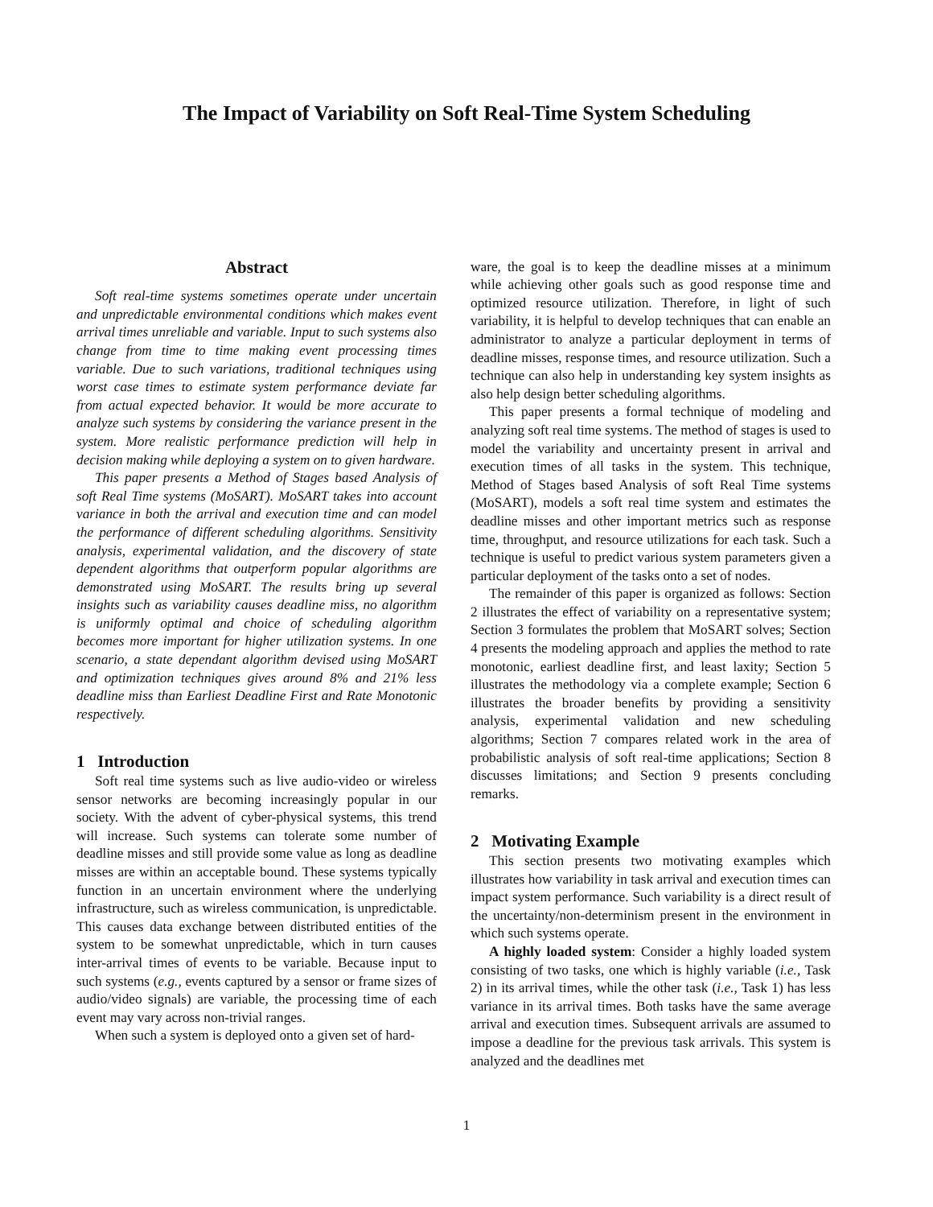The Impact of Variability on Soft Real-Time System Scheduling
Abstract
Soft real-time systems sometimes operate under uncertain and unpredictable environmental conditions which makes event arrival times unreliable and variable. Input to such systems also change from time to time making event processing times variable. Due to such variations, traditional techniques using worst case times to estimate system performance deviate far from actual expected behavior. It would be more accurate to analyze such systems by considering the variance present in the system. More realistic performance prediction will help in decision making while deploying a system on to given hardware.
This paper presents a Method of Stages based Analysis of soft Real Time systems (MoSART). MoSART takes into account variance in both the arrival and execution time and can model the performance of different scheduling algorithms. Sensitivity analysis, experimental validation, and the discovery of state dependent algorithms that outperform popular algorithms are demonstrated using MoSART. The results bring up several insights such as variability causes deadline miss, no algorithm is uniformly optimal and choice of scheduling algorithm becomes more important for higher utilization systems. In one scenario, a state dependant algorithm devised using MoSART and optimization techniques gives around 8% and 21% less deadline miss than Earliest Deadline First and Rate Monotonic respectively.
1 Introduction
Soft real time systems such as live audio-video or wireless sensor networks are becoming increasingly popular in our society. With the advent of cyber-physical systems, this trend will increase. Such systems can tolerate some number of deadline misses and still provide some value as long as deadline misses are within an acceptable bound. These systems typically function in an uncertain environment where the underlying infrastructure, such as wireless communication, is unpredictable. This causes data exchange between distributed entities of the system to be somewhat unpredictable, which in turn causes inter-arrival times of events to be variable. Because input to such systems (e.g., events captured by a sensor or frame sizes of audio/video signals) are variable, the processing time of each event may vary across non-trivial ranges.
When such a system is deployed onto a given set of hard-
ware, the goal is to keep the deadline misses at a minimum while achieving other goals such as good response time and optimized resource utilization. Therefore, in light of such variability, it is helpful to develop techniques that can enable an administrator to analyze a particular deployment in terms of deadline misses, response times, and resource utilization. Such a technique can also help in understanding key system insights as also help design better scheduling algorithms.
This paper presents a formal technique of modeling and analyzing soft real time systems. The method of stages is used to model the variability and uncertainty present in arrival and execution times of all tasks in the system. This technique, Method of Stages based Analysis of soft Real Time systems (MoSART), models a soft real time system and estimates the deadline misses and other important metrics such as response time, throughput, and resource utilizations for each task. Such a technique is useful to predict various system parameters given a particular deployment of the tasks onto a set of nodes.
The remainder of this paper is organized as follows: Section 2 illustrates the effect of variability on a representative system; Section 3 formulates the problem that MoSART solves; Section 4 presents the modeling approach and applies the method to rate monotonic, earliest deadline first, and least laxity; Section 5 illustrates the methodology via a complete example; Section 6 illustrates the broader benefits by providing a sensitivity analysis, experimental validation and new scheduling algorithms; Section 7 compares related work in the area of probabilistic analysis of soft real-time applications; Section 8 discusses limitations; and Section 9 presents concluding remarks.
2 Motivating Example
This section presents two motivating examples which illustrates how variability in task arrival and execution times can impact system performance. Such variability is a direct result of the uncertainty/non-determinism present in the environment in which such systems operate.
A highly loaded system: Consider a highly loaded system consisting of two tasks, one which is highly variable (i.e., Task 2) in its arrival times, while the other task (i.e., Task 1) has less variance in its arrival times. Both tasks have the same average arrival and execution times. Subsequent arrivals are assumed to impose a deadline for the previous task arrivals. This system is analyzed and the deadlines met
1